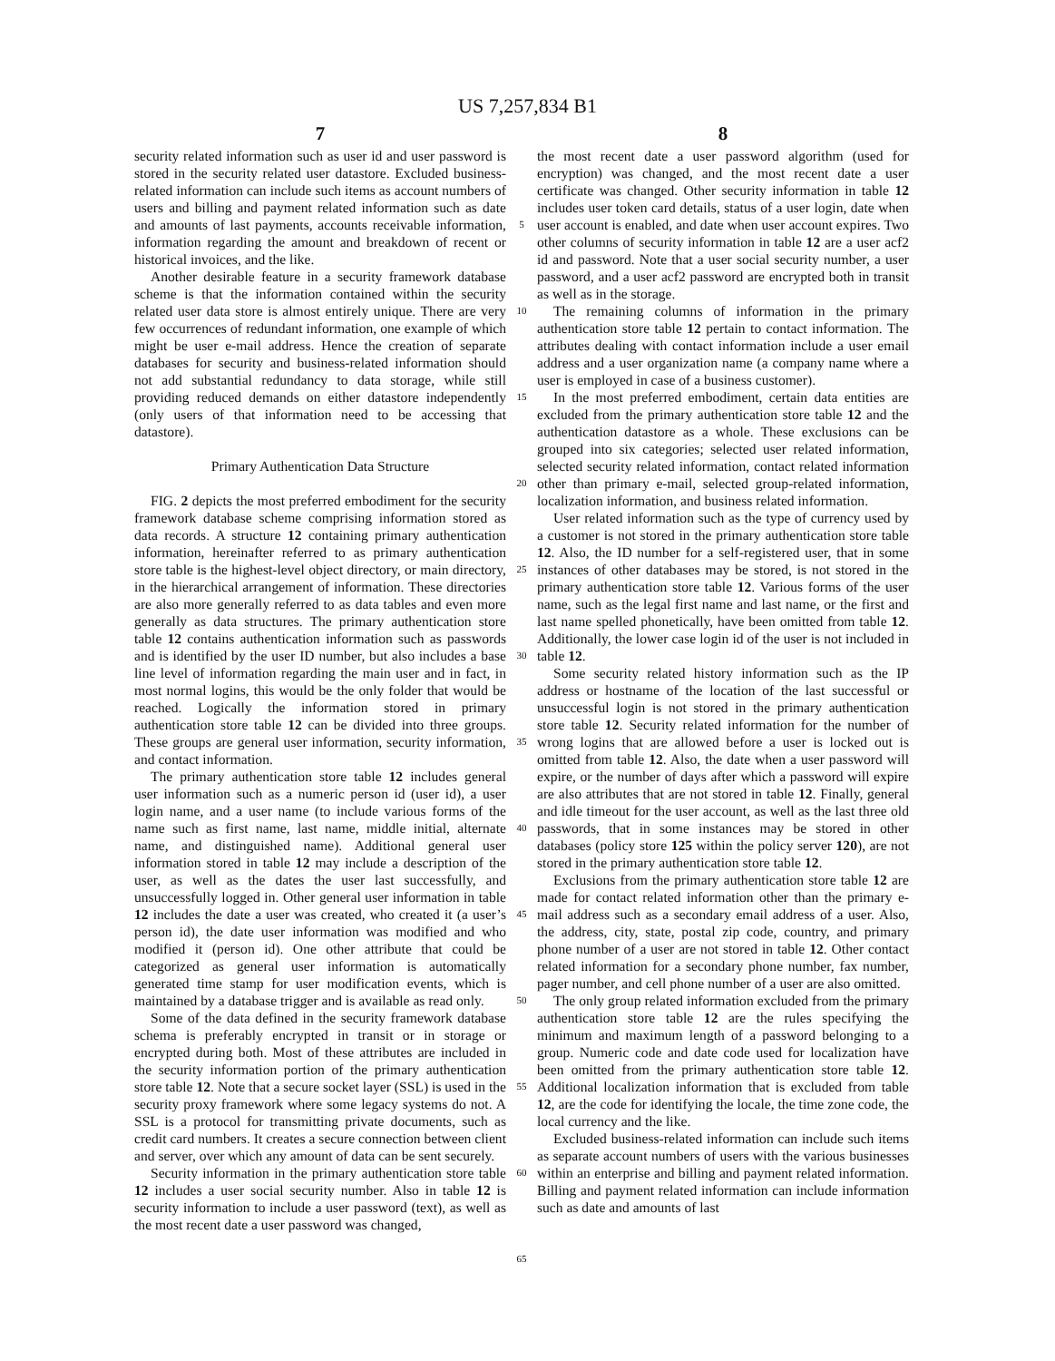US 7,257,834 B1
7
security related information such as user id and user password is stored in the security related user datastore. Excluded business-related information can include such items as account numbers of users and billing and payment related information such as date and amounts of last payments, accounts receivable information, information regarding the amount and breakdown of recent or historical invoices, and the like.
Another desirable feature in a security framework database scheme is that the information contained within the security related user data store is almost entirely unique. There are very few occurrences of redundant information, one example of which might be user e-mail address. Hence the creation of separate databases for security and business-related information should not add substantial redundancy to data storage, while still providing reduced demands on either datastore independently (only users of that information need to be accessing that datastore).
Primary Authentication Data Structure
FIG. 2 depicts the most preferred embodiment for the security framework database scheme comprising information stored as data records. A structure 12 containing primary authentication information, hereinafter referred to as primary authentication store table is the highest-level object directory, or main directory, in the hierarchical arrangement of information. These directories are also more generally referred to as data tables and even more generally as data structures. The primary authentication store table 12 contains authentication information such as passwords and is identified by the user ID number, but also includes a base line level of information regarding the main user and in fact, in most normal logins, this would be the only folder that would be reached. Logically the information stored in primary authentication store table 12 can be divided into three groups. These groups are general user information, security information, and contact information.
The primary authentication store table 12 includes general user information such as a numeric person id (user id), a user login name, and a user name (to include various forms of the name such as first name, last name, middle initial, alternate name, and distinguished name). Additional general user information stored in table 12 may include a description of the user, as well as the dates the user last successfully, and unsuccessfully logged in. Other general user information in table 12 includes the date a user was created, who created it (a user’s person id), the date user information was modified and who modified it (person id). One other attribute that could be categorized as general user information is automatically generated time stamp for user modification events, which is maintained by a database trigger and is available as read only.
Some of the data defined in the security framework database schema is preferably encrypted in transit or in storage or encrypted during both. Most of these attributes are included in the security information portion of the primary authentication store table 12. Note that a secure socket layer (SSL) is used in the security proxy framework where some legacy systems do not. A SSL is a protocol for transmitting private documents, such as credit card numbers. It creates a secure connection between client and server, over which any amount of data can be sent securely.
Security information in the primary authentication store table 12 includes a user social security number. Also in table 12 is security information to include a user password (text), as well as the most recent date a user password was changed,
5
10
15
20
25
30
35
40
45
50
55
60
65
8
the most recent date a user password algorithm (used for encryption) was changed, and the most recent date a user certificate was changed. Other security information in table 12 includes user token card details, status of a user login, date when user account is enabled, and date when user account expires. Two other columns of security information in table 12 are a user acf2 id and password. Note that a user social security number, a user password, and a user acf2 password are encrypted both in transit as well as in the storage.
The remaining columns of information in the primary authentication store table 12 pertain to contact information. The attributes dealing with contact information include a user email address and a user organization name (a company name where a user is employed in case of a business customer).
In the most preferred embodiment, certain data entities are excluded from the primary authentication store table 12 and the authentication datastore as a whole. These exclusions can be grouped into six categories; selected user related information, selected security related information, contact related information other than primary e-mail, selected group-related information, localization information, and business related information.
User related information such as the type of currency used by a customer is not stored in the primary authentication store table 12. Also, the ID number for a self-registered user, that in some instances of other databases may be stored, is not stored in the primary authentication store table 12. Various forms of the user name, such as the legal first name and last name, or the first and last name spelled phonetically, have been omitted from table 12. Additionally, the lower case login id of the user is not included in table 12.
Some security related history information such as the IP address or hostname of the location of the last successful or unsuccessful login is not stored in the primary authentication store table 12. Security related information for the number of wrong logins that are allowed before a user is locked out is omitted from table 12. Also, the date when a user password will expire, or the number of days after which a password will expire are also attributes that are not stored in table 12. Finally, general and idle timeout for the user account, as well as the last three old passwords, that in some instances may be stored in other databases (policy store 125 within the policy server 120), are not stored in the primary authentication store table 12.
Exclusions from the primary authentication store table 12 are made for contact related information other than the primary e-mail address such as a secondary email address of a user. Also, the address, city, state, postal zip code, country, and primary phone number of a user are not stored in table 12. Other contact related information for a secondary phone number, fax number, pager number, and cell phone number of a user are also omitted.
The only group related information excluded from the primary authentication store table 12 are the rules specifying the minimum and maximum length of a password belonging to a group. Numeric code and date code used for localization have been omitted from the primary authentication store table 12. Additional localization information that is excluded from table 12, are the code for identifying the locale, the time zone code, the local currency and the like.
Excluded business-related information can include such items as separate account numbers of users with the various businesses within an enterprise and billing and payment related information. Billing and payment related information can include information such as date and amounts of last